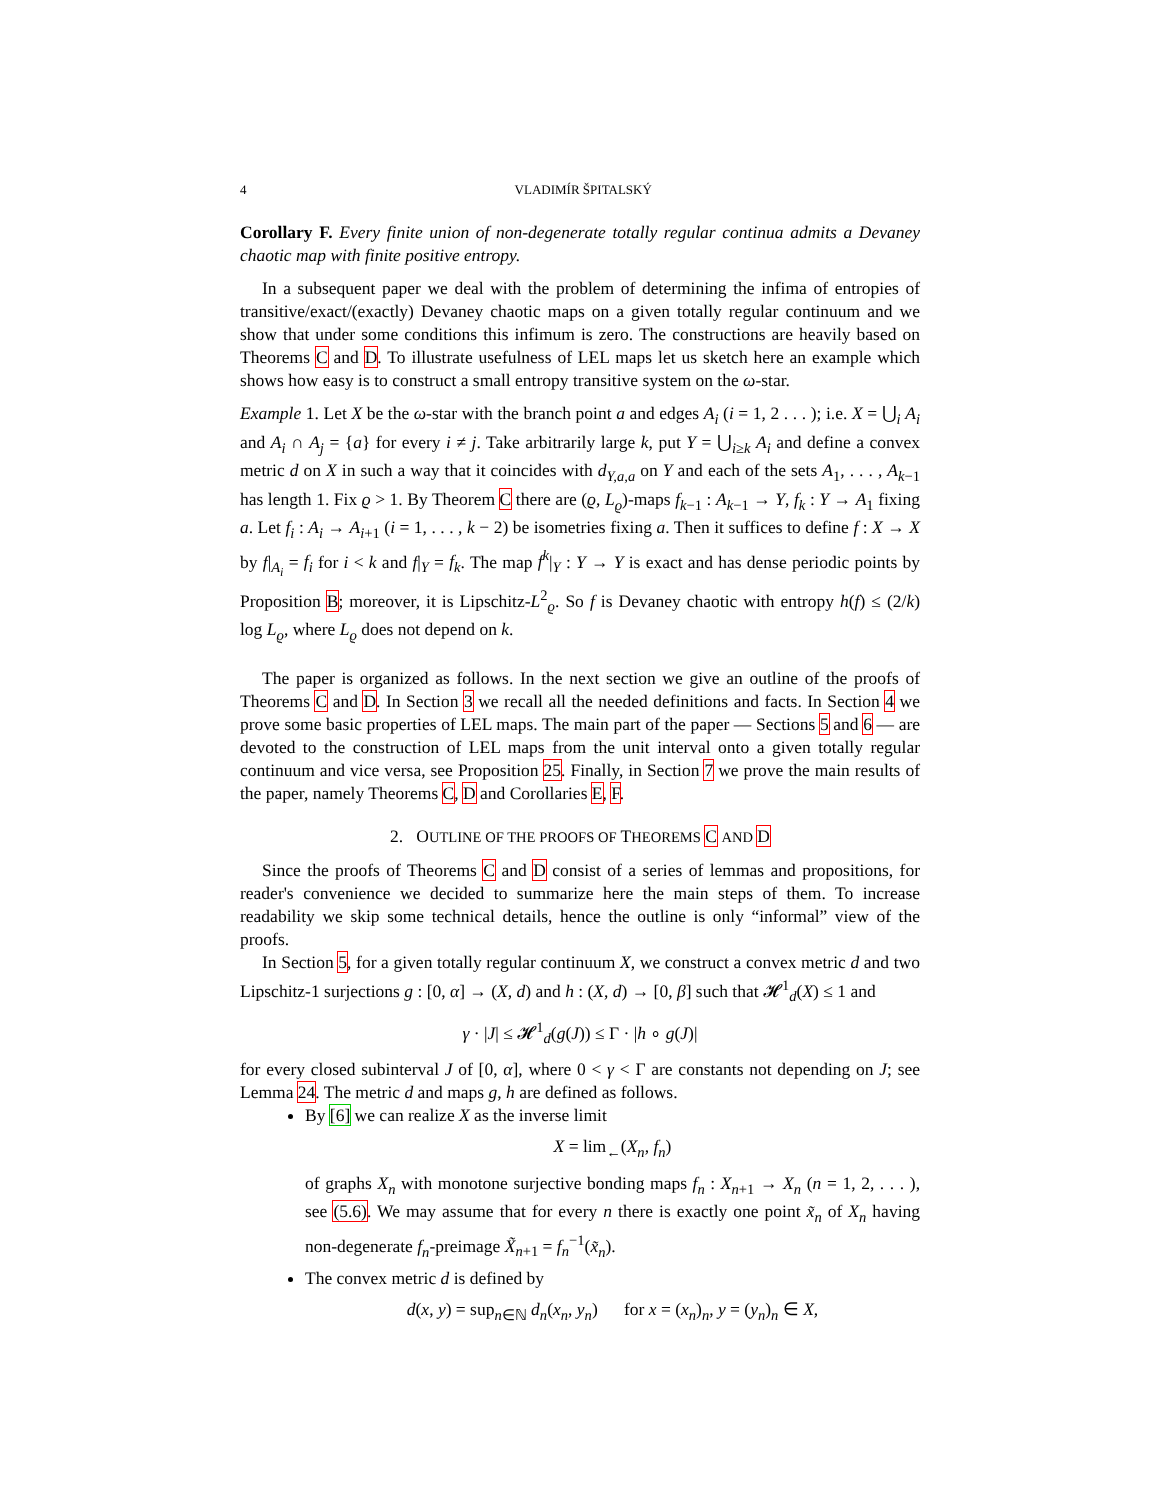4 VLADIMÍR ŠPITALSKÝ
Corollary F. Every finite union of non-degenerate totally regular continua admits a Devaney chaotic map with finite positive entropy.
In a subsequent paper we deal with the problem of determining the infima of entropies of transitive/exact/(exactly) Devaney chaotic maps on a given totally regular continuum and we show that under some conditions this infimum is zero. The constructions are heavily based on Theorems C and D. To illustrate usefulness of LEL maps let us sketch here an example which shows how easy is to construct a small entropy transitive system on the ω-star.
Example 1. Let X be the ω-star with the branch point a and edges A<sub>i</sub> (i = 1, 2 . . . ); i.e. X = ⋃<sub>i</sub> A<sub>i</sub> and A<sub>i</sub> ∩ A<sub>j</sub> = {a} for every i ≠ j. Take arbitrarily large k, put Y = ⋃<sub>i≥k</sub> A<sub>i</sub> and define a convex metric d on X in such a way that it coincides with d<sub>Y,a,a</sub> on Y and each of the sets A<sub>1</sub>, . . . , A<sub>k−1</sub> has length 1. Fix ϱ > 1. By Theorem C there are (ϱ, L<sub>ϱ</sub>)-maps f<sub>k−1</sub> : A<sub>k−1</sub> → Y, f<sub>k</sub> : Y → A<sub>1</sub> fixing a. Let f<sub>i</sub> : A<sub>i</sub> → A<sub>i+1</sub> (i = 1, . . . , k − 2) be isometries fixing a. Then it suffices to define f : X → X by f|<sub>A<sub>i</sub></sub> = f<sub>i</sub> for i < k and f|<sub>Y</sub> = f<sub>k</sub>. The map f<sup>k</sup>|<sub>Y</sub> : Y → Y is exact and has dense periodic points by Proposition B; moreover, it is Lipschitz-L<sup>2</sup><sub>ϱ</sub>. So f is Devaney chaotic with entropy h(f) ≤ (2/k) log L<sub>ϱ</sub>, where L<sub>ϱ</sub> does not depend on k.
The paper is organized as follows. In the next section we give an outline of the proofs of Theorems C and D. In Section 3 we recall all the needed definitions and facts. In Section 4 we prove some basic properties of LEL maps. The main part of the paper — Sections 5 and 6 — are devoted to the construction of LEL maps from the unit interval onto a given totally regular continuum and vice versa, see Proposition 25. Finally, in Section 7 we prove the main results of the paper, namely Theorems C, D and Corollaries E, F.
2. OUTLINE OF THE PROOFS OF THEOREMS C AND D
Since the proofs of Theorems C and D consist of a series of lemmas and propositions, for reader's convenience we decided to summarize here the main steps of them. To increase readability we skip some technical details, hence the outline is only “informal” view of the proofs.
In Section 5, for a given totally regular continuum X, we construct a convex metric d and two Lipschitz-1 surjections g : [0, α] → (X, d) and h : (X, d) → [0, β] such that 𝓗<sup>1</sup><sub>d</sub>(X) ≤ 1 and
γ · |J| ≤ 𝓗<sup>1</sup><sub>d</sub>(g(J)) ≤ Γ · |h ∘ g(J)|
for every closed subinterval J of [0, α], where 0 < γ < Γ are constants not depending on J; see Lemma 24. The metric d and maps g, h are defined as follows.
By [6] we can realize X as the inverse limit
X = lim<sub>←</sub>(X<sub>n</sub>, f<sub>n</sub>)
of graphs X<sub>n</sub> with monotone surjective bonding maps f<sub>n</sub> : X<sub>n+1</sub> → X<sub>n</sub> (n = 1, 2, . . . ), see (5.6). We may assume that for every n there is exactly one point x̃<sub>n</sub> of X<sub>n</sub> having non-degenerate f<sub>n</sub>-preimage X̃<sub>n+1</sub> = f<sub>n</sub><sup>−1</sup>(x̃<sub>n</sub>).
The convex metric d is defined by
d(x, y) = sup<sub>n∈ℕ</sub> d<sub>n</sub>(x<sub>n</sub>, y<sub>n</sub>) for x = (x<sub>n</sub>)<sub>n</sub>, y = (y<sub>n</sub>)<sub>n</sub> ∈ X,